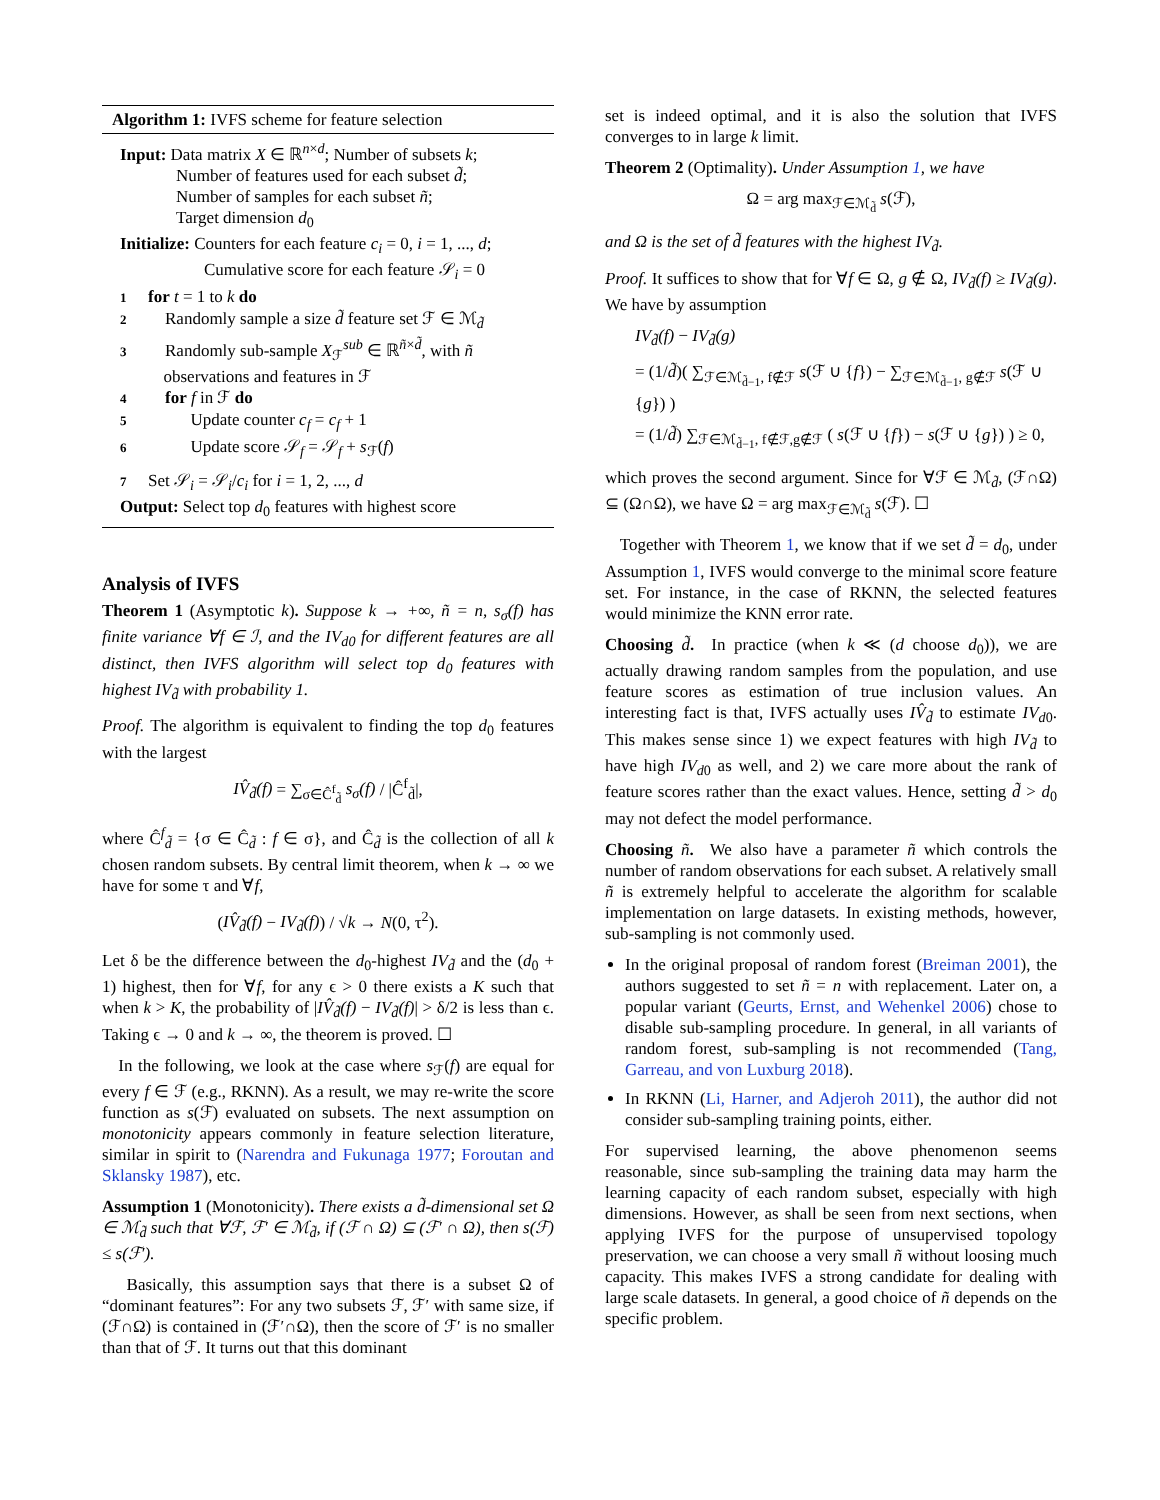Algorithm 1: IVFS scheme for feature selection
Input: Data matrix X ∈ ℝ<sup>n×d</sup>; Number of subsets k;
Number of features used for each subset d̃;
Number of samples for each subset ñ;
Target dimension d<sub>0</sub>
Initialize: Counters for each feature c<sub>i</sub> = 0, i = 1, ..., d;
Cumulative score for each feature 𝒮<sub>i</sub> = 0
1 for t = 1 to k do
2 Randomly sample a size d̃ feature set ℱ ∈ ℳ<sub>d̃</sub>
3 Randomly sub-sample X<sub>ℱ</sub><sup>sub</sup> ∈ ℝ<sup>ñ×d̃</sup>, with ñ
observations and features in ℱ
4 for f in ℱ do
5 Update counter c<sub>f</sub> = c<sub>f</sub> + 1
6 Update score 𝒮<sub>f</sub> = 𝒮<sub>f</sub> + s<sub>ℱ</sub>(f)
7 Set 𝒮<sub>i</sub> = 𝒮<sub>i</sub>/c<sub>i</sub> for i = 1, 2, ..., d
Output: Select top d<sub>0</sub> features with highest score
Analysis of IVFS
Theorem 1 (Asymptotic k). Suppose k → +∞, ñ = n, s<sub>σ</sub>(f) has finite variance ∀f ∈ ℐ, and the IV<sub>d0</sub> for different features are all distinct, then IVFS algorithm will select top d<sub>0</sub> features with highest IV<sub>d̃</sub> with probability 1.
Proof. The algorithm is equivalent to finding the top d<sub>0</sub> features with the largest
IV̂<sub>d̃</sub>(f) = ∑<sub>σ∈Ĉ<sup>f</sup><sub>d̃</sub></sub> s<sub>σ</sub>(f) / |Ĉ<sup>f</sup><sub>d̃</sub>|,
where Ĉ<sup>f</sup><sub>d̃</sub> = {σ ∈ Ĉ<sub>d̃</sub> : f ∈ σ}, and Ĉ<sub>d̃</sub> is the collection of all k chosen random subsets. By central limit theorem, when k → ∞ we have for some τ and ∀f,
(IV̂<sub>d̃</sub>(f) − IV<sub>d̃</sub>(f)) / √k → N(0, τ<sup>2</sup>).
Let δ be the difference between the d<sub>0</sub>-highest IV<sub>d̃</sub> and the (d<sub>0</sub> + 1) highest, then for ∀f, for any ϵ > 0 there exists a K such that when k > K, the probability of |IV̂<sub>d̃</sub>(f) − IV<sub>d̃</sub>(f)| > δ/2 is less than ϵ. Taking ϵ → 0 and k → ∞, the theorem is proved. ☐
In the following, we look at the case where s<sub>ℱ</sub>(f) are equal for every f ∈ ℱ (e.g., RKNN). As a result, we may re-write the score function as s(ℱ) evaluated on subsets. The next assumption on monotonicity appears commonly in feature selection literature, similar in spirit to (Narendra and Fukunaga 1977; Foroutan and Sklansky 1987), etc.
Assumption 1 (Monotonicity). There exists a d̃-dimensional set Ω ∈ ℳ<sub>d̃</sub> such that ∀ℱ, ℱ′ ∈ ℳ<sub>d̃</sub>, if (ℱ ∩ Ω) ⊆ (ℱ′ ∩ Ω), then s(ℱ) ≤ s(ℱ′).
Basically, this assumption says that there is a subset Ω of “dominant features”: For any two subsets ℱ, ℱ′ with same size, if (ℱ∩Ω) is contained in (ℱ′∩Ω), then the score of ℱ′ is no smaller than that of ℱ. It turns out that this dominant
set is indeed optimal, and it is also the solution that IVFS converges to in large k limit.
Theorem 2 (Optimality). Under Assumption 1, we have
Ω = arg max<sub>ℱ∈ℳ<sub>d̃</sub></sub> s(ℱ),
and Ω is the set of d̃ features with the highest IV<sub>d̃</sub>.
Proof. It suffices to show that for ∀f ∈ Ω, g ∉ Ω, IV<sub>d̃</sub>(f) ≥ IV<sub>d̃</sub>(g). We have by assumption
IV<sub>d̃</sub>(f) − IV<sub>d̃</sub>(g)
= (1/d̃)( ∑<sub>ℱ∈ℳ<sub>d̃−1</sub>, f∉ℱ</sub> s(ℱ ∪ {f}) − ∑<sub>ℱ∈ℳ<sub>d̃−1</sub>, g∉ℱ</sub> s(ℱ ∪ {g}) )
= (1/d̃) ∑<sub>ℱ∈ℳ<sub>d̃−1</sub>, f∉ℱ,g∉ℱ</sub> ( s(ℱ ∪ {f}) − s(ℱ ∪ {g}) ) ≥ 0,
which proves the second argument. Since for ∀ℱ ∈ ℳ<sub>d̃</sub>, (ℱ∩Ω) ⊆ (Ω∩Ω), we have Ω = arg max<sub>ℱ∈ℳ<sub>d̃</sub></sub> s(ℱ). ☐
Together with Theorem 1, we know that if we set d̃ = d<sub>0</sub>, under Assumption 1, IVFS would converge to the minimal score feature set. For instance, in the case of RKNN, the selected features would minimize the KNN error rate.
Choosing d̃. In practice (when k ≪ (d choose d<sub>0</sub>)), we are actually drawing random samples from the population, and use feature scores as estimation of true inclusion values. An interesting fact is that, IVFS actually uses IV̂<sub>d̃</sub> to estimate IV<sub>d0</sub>. This makes sense since 1) we expect features with high IV<sub>d̃</sub> to have high IV<sub>d0</sub> as well, and 2) we care more about the rank of feature scores rather than the exact values. Hence, setting d̃ > d<sub>0</sub> may not defect the model performance.
Choosing ñ. We also have a parameter ñ which controls the number of random observations for each subset. A relatively small ñ is extremely helpful to accelerate the algorithm for scalable implementation on large datasets. In existing methods, however, sub-sampling is not commonly used.
In the original proposal of random forest (Breiman 2001), the authors suggested to set ñ = n with replacement. Later on, a popular variant (Geurts, Ernst, and Wehenkel 2006) chose to disable sub-sampling procedure. In general, in all variants of random forest, sub-sampling is not recommended (Tang, Garreau, and von Luxburg 2018).
In RKNN (Li, Harner, and Adjeroh 2011), the author did not consider sub-sampling training points, either.
For supervised learning, the above phenomenon seems reasonable, since sub-sampling the training data may harm the learning capacity of each random subset, especially with high dimensions. However, as shall be seen from next sections, when applying IVFS for the purpose of unsupervised topology preservation, we can choose a very small ñ without loosing much capacity. This makes IVFS a strong candidate for dealing with large scale datasets. In general, a good choice of ñ depends on the specific problem.